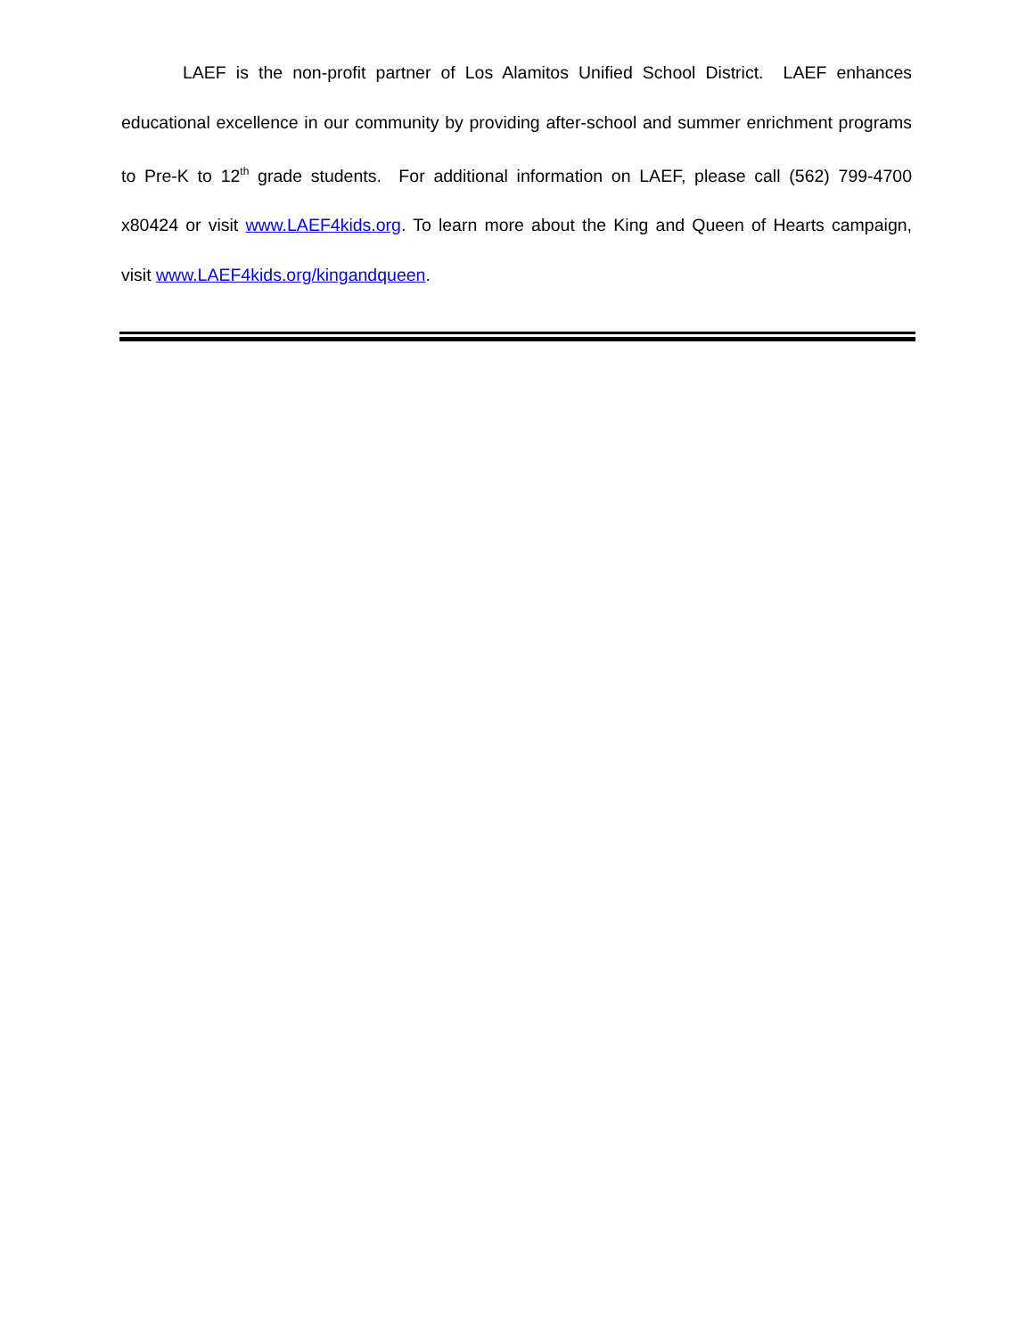LAEF is the non-profit partner of Los Alamitos Unified School District. LAEF enhances educational excellence in our community by providing after-school and summer enrichment programs to Pre-K to 12<sup>th</sup> grade students. For additional information on LAEF, please call (562) 799-4700 x80424 or visit www.LAEF4kids.org. To learn more about the King and Queen of Hearts campaign, visit www.LAEF4kids.org/kingandqueen.